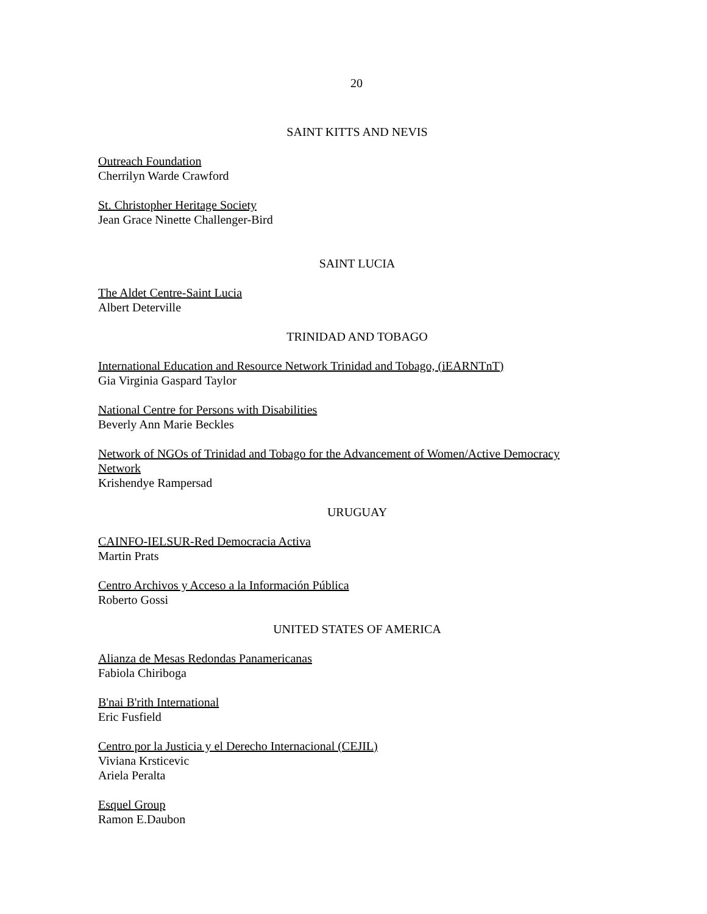20
SAINT KITTS AND NEVIS
Outreach Foundation
Cherrilyn Warde Crawford
St. Christopher Heritage Society
Jean Grace Ninette Challenger-Bird
SAINT LUCIA
The Aldet Centre-Saint Lucia
Albert Deterville
TRINIDAD AND TOBAGO
International Education and Resource Network Trinidad and Tobago, (iEARNTnT)
Gia Virginia Gaspard Taylor
National Centre for Persons with Disabilities
Beverly Ann Marie Beckles
Network of NGOs of Trinidad and Tobago for the Advancement of Women/Active Democracy Network
Krishendye Rampersad
URUGUAY
CAINFO-IELSUR-Red Democracia Activa
Martin Prats
Centro Archivos y Acceso a la Información Pública
Roberto Gossi
UNITED STATES OF AMERICA
Alianza de Mesas Redondas Panamericanas
Fabiola Chiriboga
B'nai B'rith International
Eric Fusfield
Centro por la Justicia y el Derecho Internacional (CEJIL)
Viviana Krsticevic
Ariela Peralta
Esquel Group
Ramon E.Daubon